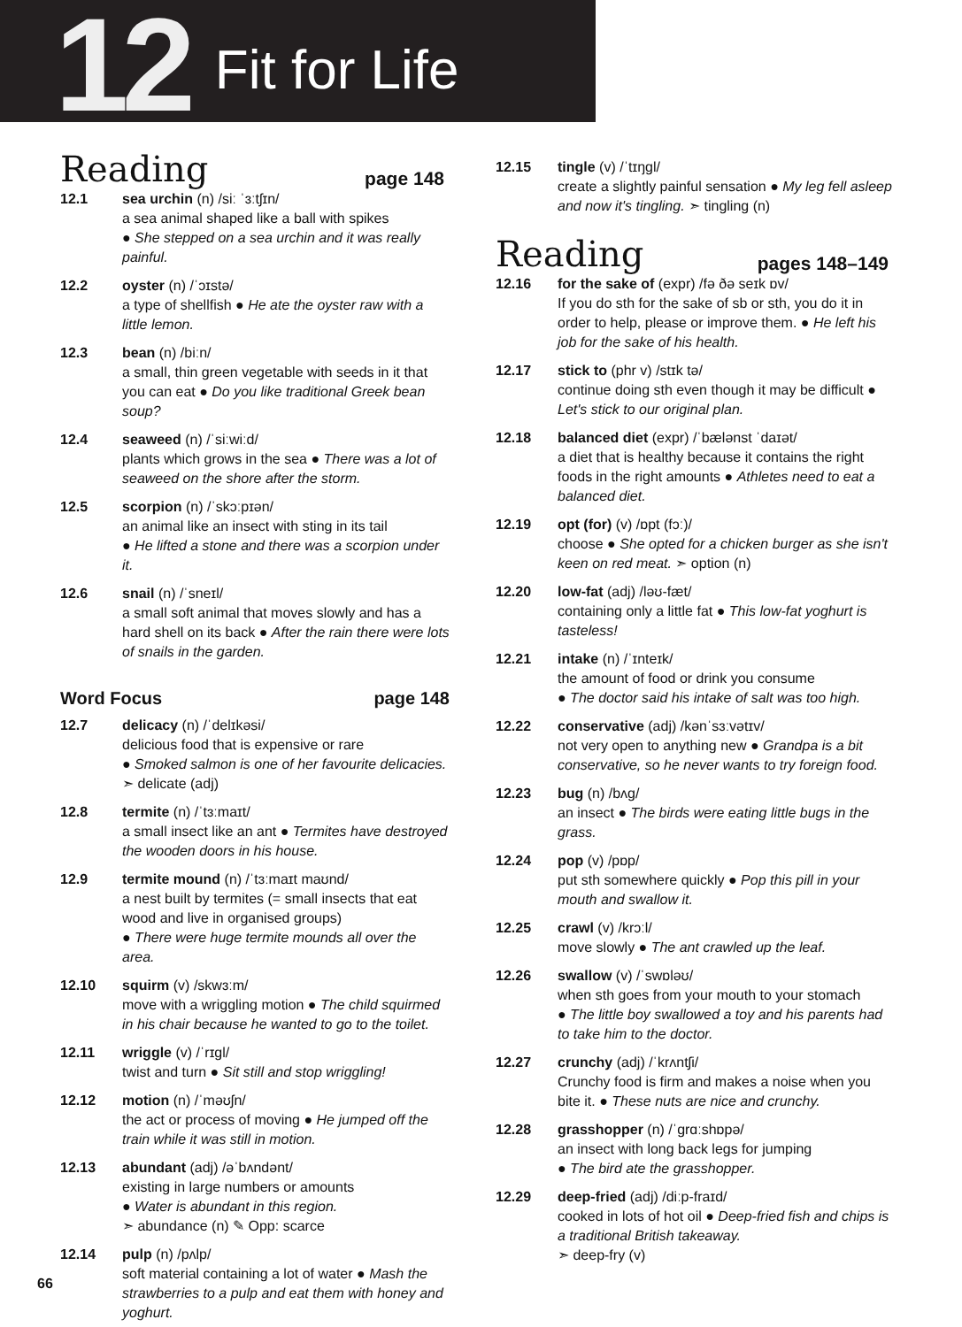12
Fit for Life
Reading page 148
12.1 sea urchin (n) /siː ˈɜːtʃɪn/
a sea animal shaped like a ball with spikes
● She stepped on a sea urchin and it was really painful.
12.2 oyster (n) /ˈɔɪstə/
a type of shellfish ● He ate the oyster raw with a little lemon.
12.3 bean (n) /biːn/
a small, thin green vegetable with seeds in it that you can eat ● Do you like traditional Greek bean soup?
12.4 seaweed (n) /ˈsiːwiːd/
plants which grows in the sea ● There was a lot of seaweed on the shore after the storm.
12.5 scorpion (n) /ˈskɔːpɪən/
an animal like an insect with sting in its tail
● He lifted a stone and there was a scorpion under it.
12.6 snail (n) /ˈsneɪl/
a small soft animal that moves slowly and has a hard shell on its back ● After the rain there were lots of snails in the garden.
Word Focus page 148
12.7 delicacy (n) /ˈdelɪkəsi/
delicious food that is expensive or rare
● Smoked salmon is one of her favourite delicacies.
➣ delicate (adj)
12.8 termite (n) /ˈtɜːmaɪt/
a small insect like an ant ● Termites have destroyed the wooden doors in his house.
12.9 termite mound (n) /ˈtɜːmaɪt maʊnd/
a nest built by termites (= small insects that eat wood and live in organised groups)
● There were huge termite mounds all over the area.
12.10 squirm (v) /skwɜːm/
move with a wriggling motion ● The child squirmed in his chair because he wanted to go to the toilet.
12.11 wriggle (v) /ˈrɪgl/
twist and turn ● Sit still and stop wriggling!
12.12 motion (n) /ˈməʊʃn/
the act or process of moving ● He jumped off the train while it was still in motion.
12.13 abundant (adj) /əˈbʌndənt/
existing in large numbers or amounts
● Water is abundant in this region.
➣ abundance (n) ✎ Opp: scarce
12.14 pulp (n) /pʌlp/
soft material containing a lot of water ● Mash the strawberries to a pulp and eat them with honey and yoghurt.
12.15 tingle (v) /ˈtɪŋgl/
create a slightly painful sensation ● My leg fell asleep and now it's tingling. ➣ tingling (n)
Reading pages 148–149
12.16 for the sake of (expr) /fə ðə seɪk ɒv/
If you do sth for the sake of sb or sth, you do it in order to help, please or improve them. ● He left his job for the sake of his health.
12.17 stick to (phr v) /stɪk tə/
continue doing sth even though it may be difficult ● Let's stick to our original plan.
12.18 balanced diet (expr) /ˈbælənst ˈdaɪət/
a diet that is healthy because it contains the right foods in the right amounts ● Athletes need to eat a balanced diet.
12.19 opt (for) (v) /ɒpt (fɔː)/
choose ● She opted for a chicken burger as she isn't keen on red meat. ➣ option (n)
12.20 low-fat (adj) /ləʊ-fæt/
containing only a little fat ● This low-fat yoghurt is tasteless!
12.21 intake (n) /ˈɪnteɪk/
the amount of food or drink you consume
● The doctor said his intake of salt was too high.
12.22 conservative (adj) /kənˈsɜːvətɪv/
not very open to anything new ● Grandpa is a bit conservative, so he never wants to try foreign food.
12.23 bug (n) /bʌg/
an insect ● The birds were eating little bugs in the grass.
12.24 pop (v) /pɒp/
put sth somewhere quickly ● Pop this pill in your mouth and swallow it.
12.25 crawl (v) /krɔːl/
move slowly ● The ant crawled up the leaf.
12.26 swallow (v) /ˈswɒləʊ/
when sth goes from your mouth to your stomach
● The little boy swallowed a toy and his parents had to take him to the doctor.
12.27 crunchy (adj) /ˈkrʌntʃi/
Crunchy food is firm and makes a noise when you bite it. ● These nuts are nice and crunchy.
12.28 grasshopper (n) /ˈgrɑːshɒpə/
an insect with long back legs for jumping
● The bird ate the grasshopper.
12.29 deep-fried (adj) /diːp-fraɪd/
cooked in lots of hot oil ● Deep-fried fish and chips is a traditional British takeaway.
➣ deep-fry (v)
66